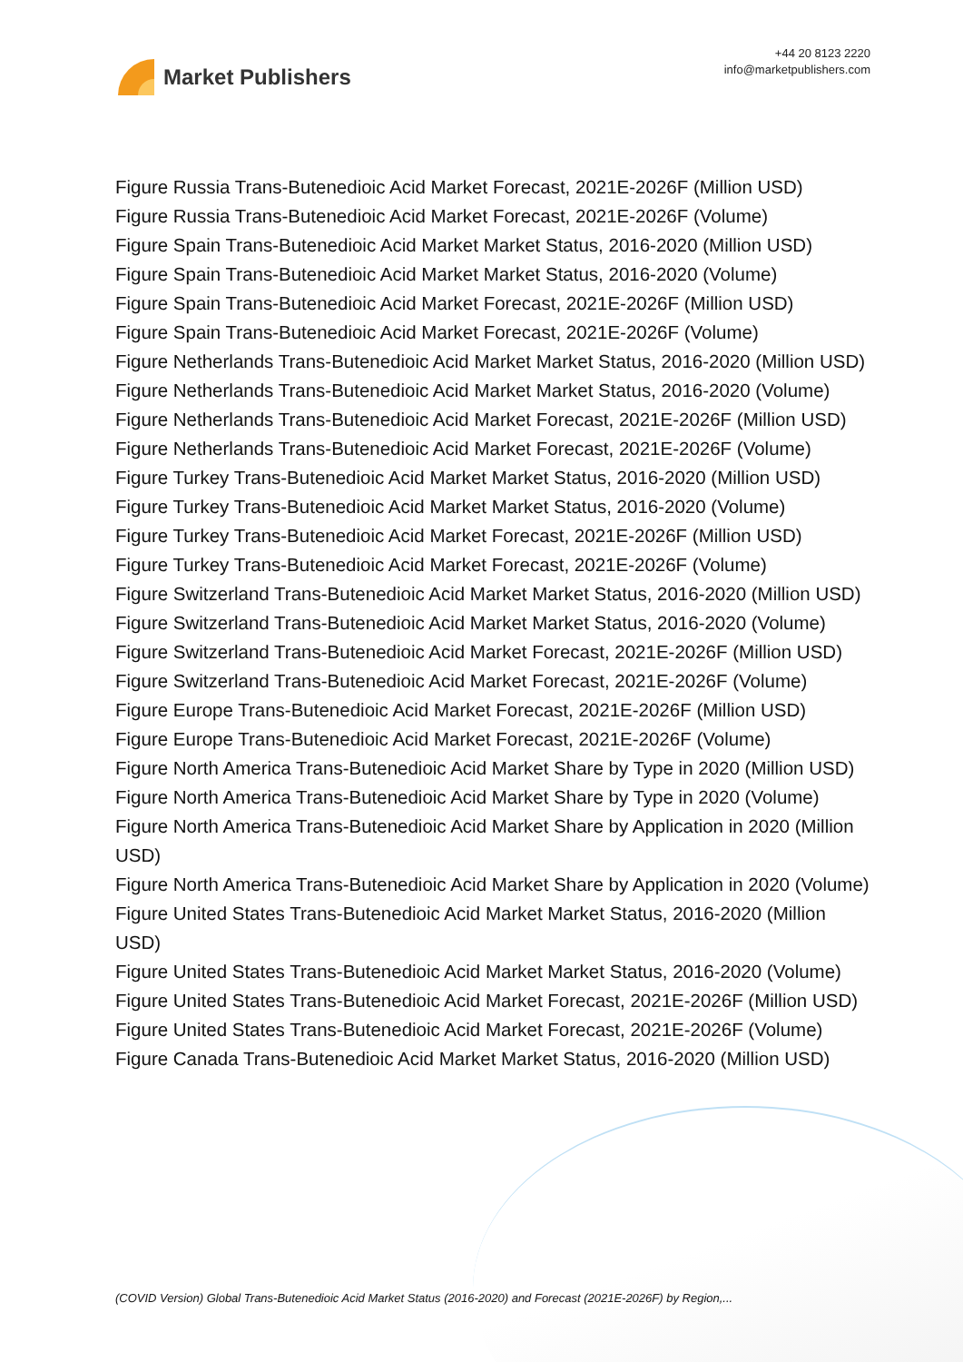Market Publishers
+44 20 8123 2220
info@marketpublishers.com
Figure Russia Trans-Butenedioic Acid Market Forecast, 2021E-2026F (Million USD)
Figure Russia Trans-Butenedioic Acid Market Forecast, 2021E-2026F (Volume)
Figure Spain Trans-Butenedioic Acid Market Market Status, 2016-2020 (Million USD)
Figure Spain Trans-Butenedioic Acid Market Market Status, 2016-2020 (Volume)
Figure Spain Trans-Butenedioic Acid Market Forecast, 2021E-2026F (Million USD)
Figure Spain Trans-Butenedioic Acid Market Forecast, 2021E-2026F (Volume)
Figure Netherlands Trans-Butenedioic Acid Market Market Status, 2016-2020 (Million USD)
Figure Netherlands Trans-Butenedioic Acid Market Market Status, 2016-2020 (Volume)
Figure Netherlands Trans-Butenedioic Acid Market Forecast, 2021E-2026F (Million USD)
Figure Netherlands Trans-Butenedioic Acid Market Forecast, 2021E-2026F (Volume)
Figure Turkey Trans-Butenedioic Acid Market Market Status, 2016-2020 (Million USD)
Figure Turkey Trans-Butenedioic Acid Market Market Status, 2016-2020 (Volume)
Figure Turkey Trans-Butenedioic Acid Market Forecast, 2021E-2026F (Million USD)
Figure Turkey Trans-Butenedioic Acid Market Forecast, 2021E-2026F (Volume)
Figure Switzerland Trans-Butenedioic Acid Market Market Status, 2016-2020 (Million USD)
Figure Switzerland Trans-Butenedioic Acid Market Market Status, 2016-2020 (Volume)
Figure Switzerland Trans-Butenedioic Acid Market Forecast, 2021E-2026F (Million USD)
Figure Switzerland Trans-Butenedioic Acid Market Forecast, 2021E-2026F (Volume)
Figure Europe Trans-Butenedioic Acid Market Forecast, 2021E-2026F (Million USD)
Figure Europe Trans-Butenedioic Acid Market Forecast, 2021E-2026F (Volume)
Figure North America Trans-Butenedioic Acid Market Share by Type in 2020 (Million USD)
Figure North America Trans-Butenedioic Acid Market Share by Type in 2020 (Volume)
Figure North America Trans-Butenedioic Acid Market Share by Application in 2020 (Million USD)
Figure North America Trans-Butenedioic Acid Market Share by Application in 2020 (Volume)
Figure United States Trans-Butenedioic Acid Market Market Status, 2016-2020 (Million USD)
Figure United States Trans-Butenedioic Acid Market Market Status, 2016-2020 (Volume)
Figure United States Trans-Butenedioic Acid Market Forecast, 2021E-2026F (Million USD)
Figure United States Trans-Butenedioic Acid Market Forecast, 2021E-2026F (Volume)
Figure Canada Trans-Butenedioic Acid Market Market Status, 2016-2020 (Million USD)
(COVID Version) Global Trans-Butenedioic Acid Market Status (2016-2020) and Forecast (2021E-2026F) by Region,...